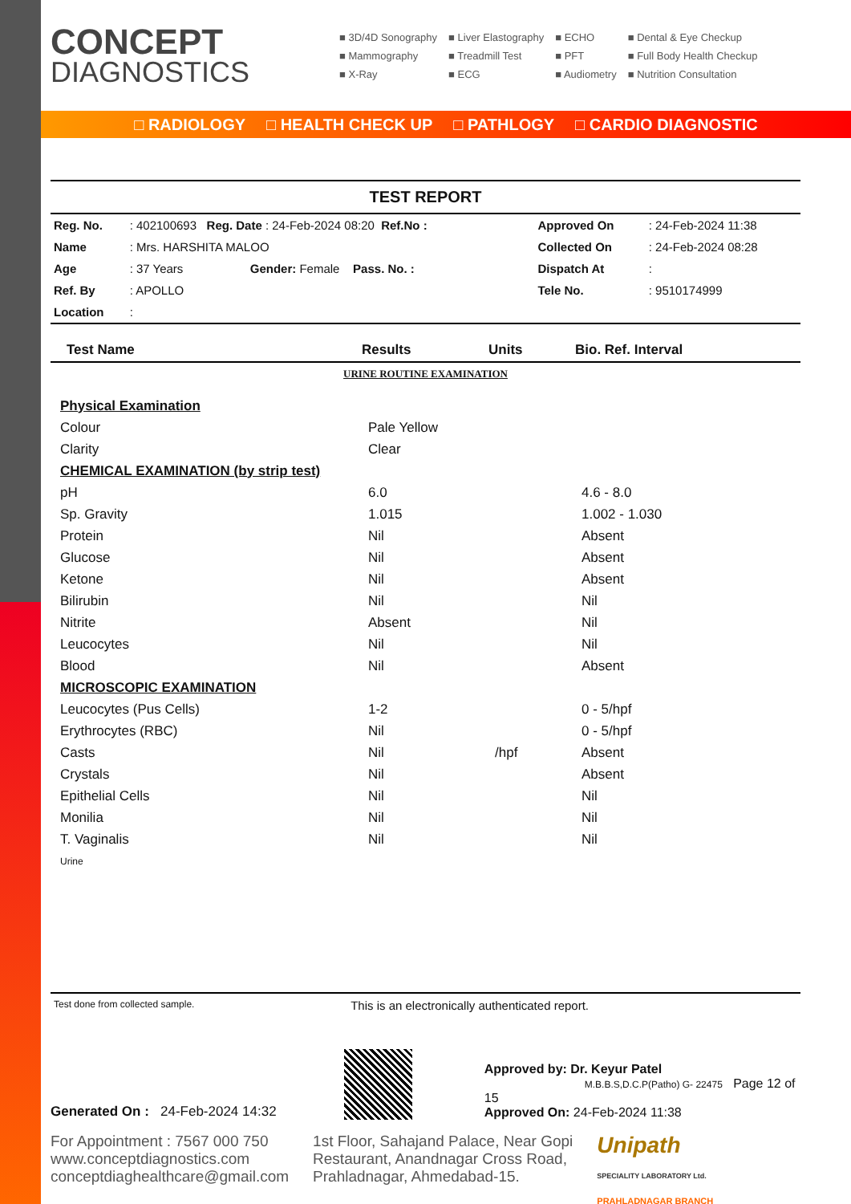CONCEPT
DIAGNOSTICS
■ 3D/4D Sonography
■ Mammography
■ X-Ray
■ Liver Elastography
■ Treadmill Test
■ ECG
■ ECHO
■ PFT
■ Audiometry
■ Dental & Eye Checkup
■ Full Body Health Checkup
■ Nutrition Consultation
□ RADIOLOGY □ HEALTH CHECK UP □ PATHLOGY □ CARDIO DIAGNOSTIC
TEST REPORT
| Reg. No. | : 402100693 Reg. Date : 24-Feb-2024 08:20 Ref.No : | Approved On | : 24-Feb-2024 11:38 |
| Name | : Mrs. HARSHITA MALOO | Collected On | : 24-Feb-2024 08:28 |
| Age | : 37 Years Gender: Female Pass. No. : | Dispatch At | : |
| Ref. By | : APOLLO | Tele No. | : 9510174999 |
| Location | : | | |
| Test Name | Results | Units | Bio. Ref. Interval |
| --- | --- | --- | --- |
| URINE ROUTINE EXAMINATION | | | |
| Physical Examination | | | |
| Colour | Pale Yellow | | |
| Clarity | Clear | | |
| CHEMICAL EXAMINATION (by strip test) | | | |
| pH | 6.0 | | 4.6 - 8.0 |
| Sp. Gravity | 1.015 | | 1.002 - 1.030 |
| Protein | Nil | | Absent |
| Glucose | Nil | | Absent |
| Ketone | Nil | | Absent |
| Bilirubin | Nil | | Nil |
| Nitrite | Absent | | Nil |
| Leucocytes | Nil | | Nil |
| Blood | Nil | | Absent |
| MICROSCOPIC EXAMINATION | | | |
| Leucocytes (Pus Cells) | 1-2 | | 0 - 5/hpf |
| Erythrocytes (RBC) | Nil | | 0 - 5/hpf |
| Casts | Nil | /hpf | Absent |
| Crystals | Nil | | Absent |
| Epithelial Cells | Nil | | Nil |
| Monilia | Nil | | Nil |
| T. Vaginalis | Nil | | Nil |
| Urine | | | |
Test done from collected sample. This is an electronically authenticated report.
Generated On : 24-Feb-2024 14:32
Approved by: Dr. Keyur Patel
M.B.B.S,D.C.P(Patho) G- 22475 Page 12 of 15
Approved On: 24-Feb-2024 11:38
For Appointment : 7567 000 750
www.conceptdiagnostics.com
conceptdiaghealthcare@gmail.com
1st Floor, Sahajand Palace, Near Gopi
Restaurant, Anandnagar Cross Road,
Prahladnagar, Ahmedabad-15.
Unipath
SPECIALITY LABORATORY Ltd.
PRAHLADNAGAR BRANCH